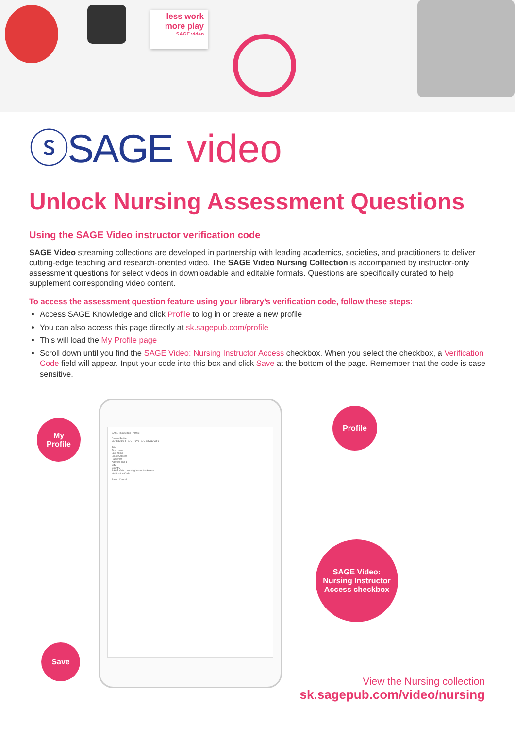less work more play
SAGE video
ⓢSAGE video
Unlock Nursing Assessment Questions
Using the SAGE Video instructor verification code
SAGE Video streaming collections are developed in partnership with leading academics, societies, and practitioners to deliver cutting-edge teaching and research-oriented video. The SAGE Video Nursing Collection is accompanied by instructor-only assessment questions for select videos in downloadable and editable formats. Questions are specifically curated to help supplement corresponding video content.
To access the assessment question feature using your library’s verification code, follow these steps:
Access SAGE Knowledge and click Profile to log in or create a new profile
You can also access this page directly at sk.sagepub.com/profile
This will load the My Profile page
Scroll down until you find the SAGE Video: Nursing Instructor Access checkbox. When you select the checkbox, a Verification Code field will appear. Input your code into this box and click Save at the bottom of the page. Remember that the code is case sensitive.
SAGE knowledge Profile
Create Profile
MY PROFILE MY LISTS MY SEARCHES
Title
First name
Last name
Email Address
Password
Address line 1
City
Country
SAGE Video: Nursing Instructor Access
Verification Code
Save Cancel
My
Profile
Profile
SAGE Video:
Nursing Instructor
Access checkbox
Save
View the Nursing collection
sk.sagepub.com/video/nursing